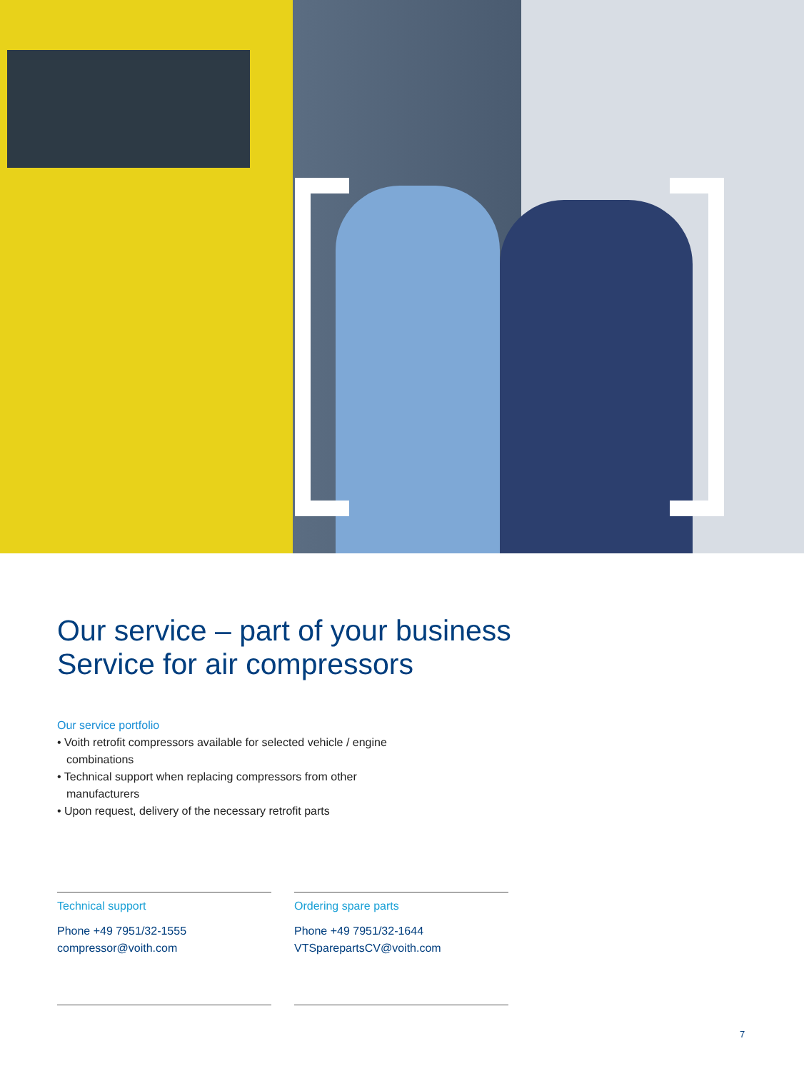Our service – part of your business
Service for air compressors
Our service portfolio
• Voith retrofit compressors available for selected vehicle / engine combinations
• Technical support when replacing compressors from other manufacturers
• Upon request, delivery of the necessary retrofit parts
Technical support
Phone +49 7951/32-1555
compressor@voith.com
Ordering spare parts
Phone +49 7951/32-1644
VTSparepartsCV@voith.com
7